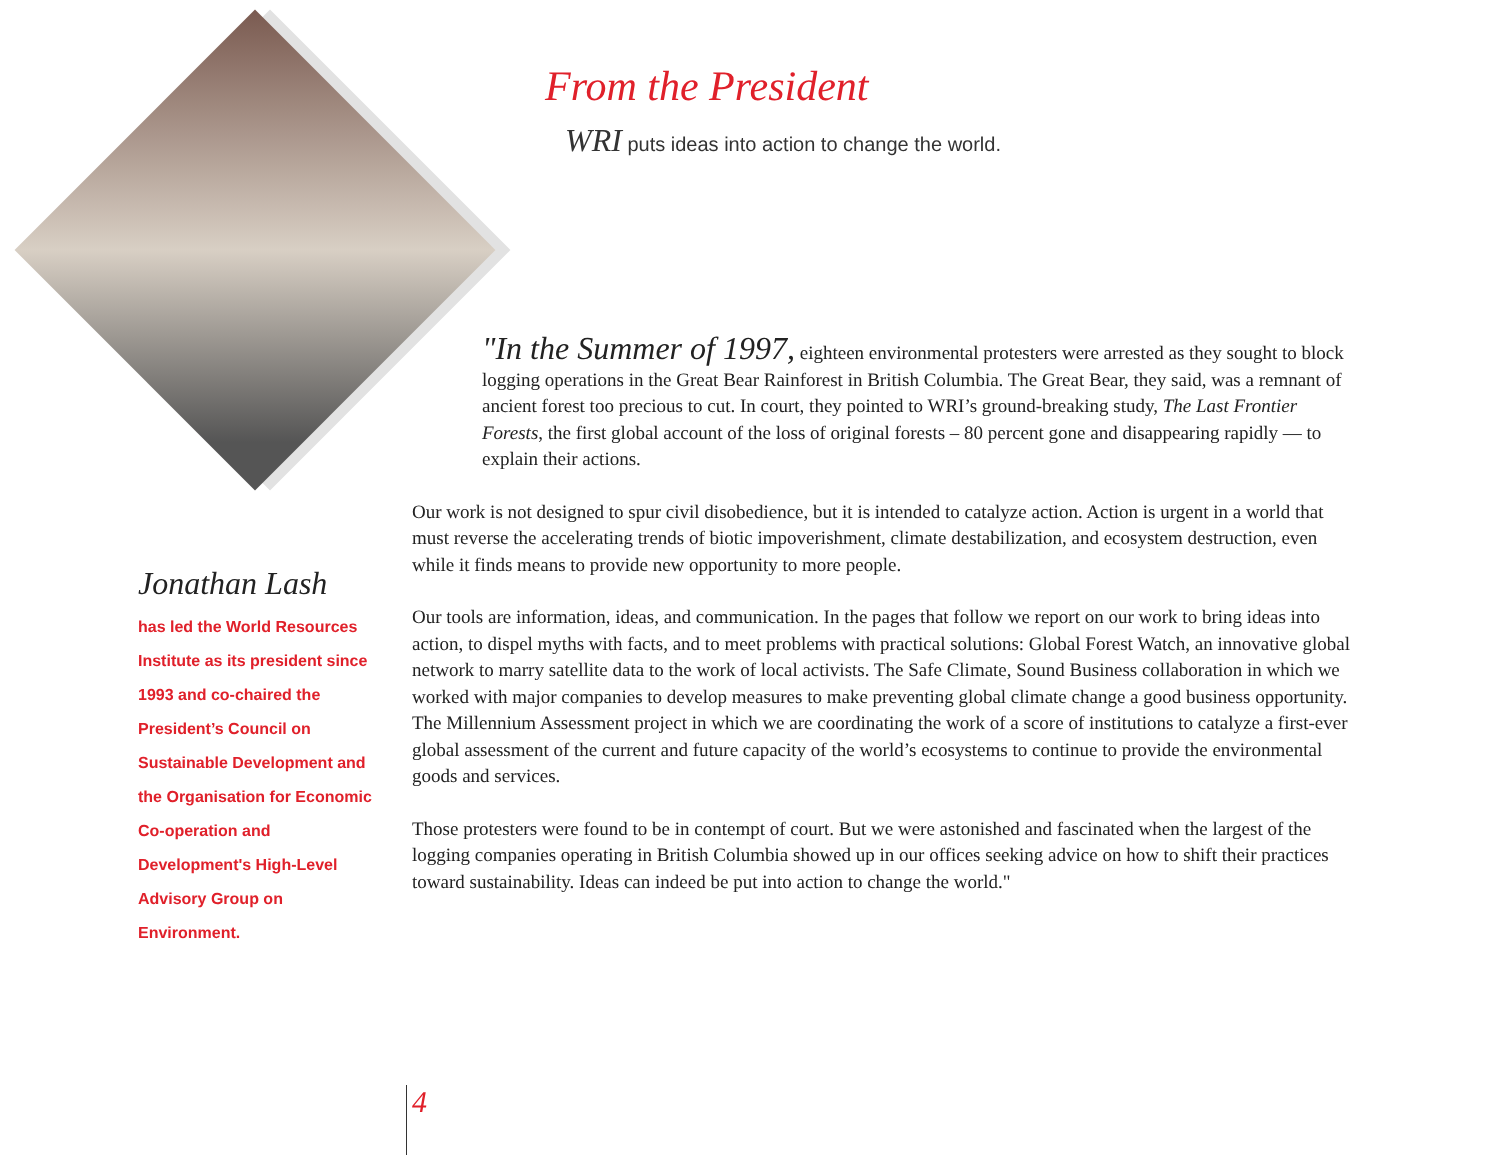From the President
WRI puts ideas into action to change the world.
Jonathan Lash
has led the World Resources Institute as its president since 1993 and co-chaired the President’s Council on Sustainable Development and the Organisation for Economic Co-operation and Development's High-Level Advisory Group on Environment.
"In the Summer of 1997, eighteen environmental protesters were arrested as they sought to block logging operations in the Great Bear Rainforest in British Columbia. The Great Bear, they said, was a remnant of ancient forest too precious to cut. In court, they pointed to WRI’s ground-breaking study, The Last Frontier Forests, the first global account of the loss of original forests – 80 percent gone and disappearing rapidly — to explain their actions.
Our work is not designed to spur civil disobedience, but it is intended to catalyze action. Action is urgent in a world that must reverse the accelerating trends of biotic impoverishment, climate destabilization, and ecosystem destruction, even while it finds means to provide new opportunity to more people.
Our tools are information, ideas, and communication. In the pages that follow we report on our work to bring ideas into action, to dispel myths with facts, and to meet problems with practical solutions: Global Forest Watch, an innovative global network to marry satellite data to the work of local activists. The Safe Climate, Sound Business collaboration in which we worked with major companies to develop measures to make preventing global climate change a good business opportunity. The Millennium Assessment project in which we are coordinating the work of a score of institutions to catalyze a first-ever global assessment of the current and future capacity of the world’s ecosystems to continue to provide the environmental goods and services.
Those protesters were found to be in contempt of court. But we were astonished and fascinated when the largest of the logging companies operating in British Columbia showed up in our offices seeking advice on how to shift their practices toward sustainability. Ideas can indeed be put into action to change the world."
4